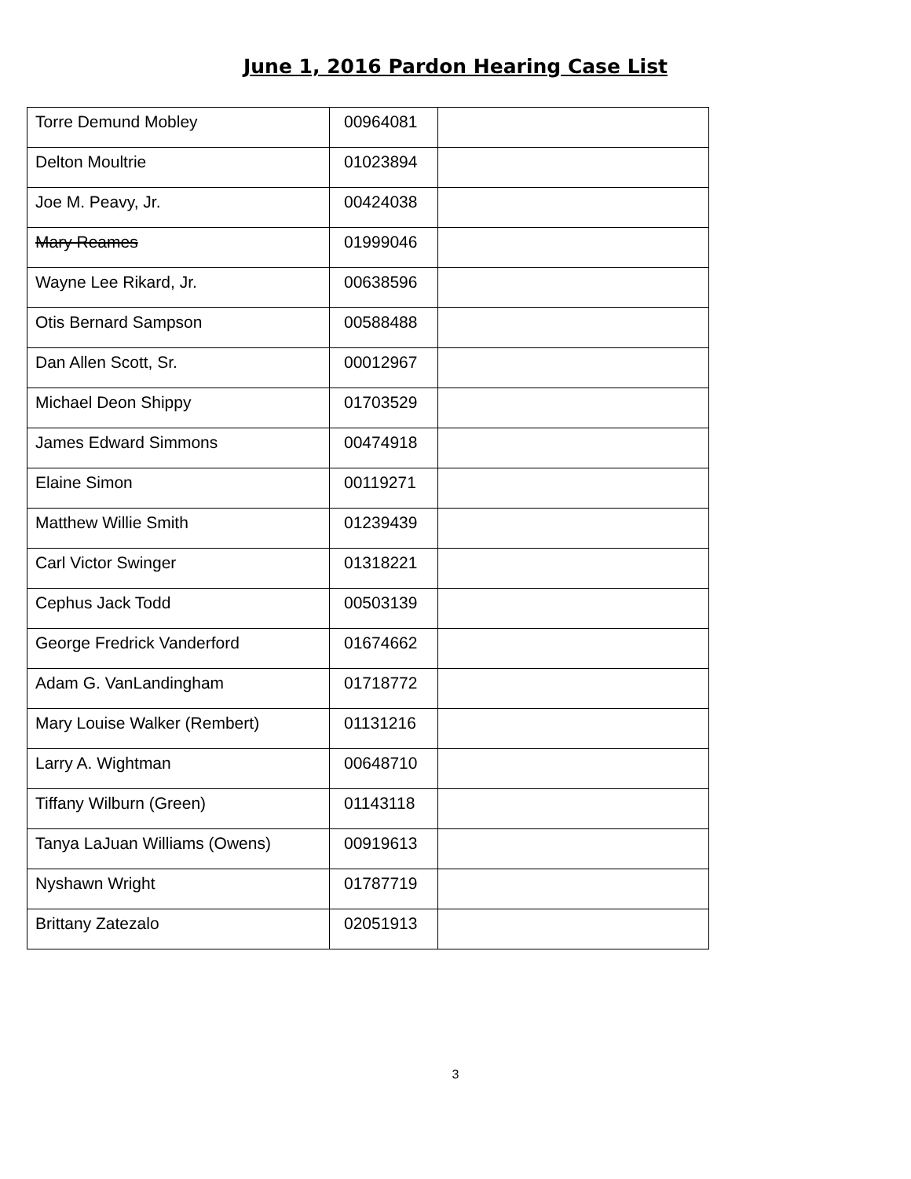June 1, 2016 Pardon Hearing Case List
| Torre Demund Mobley | 00964081 | |
| Delton Moultrie | 01023894 | |
| Joe M. Peavy, Jr. | 00424038 | |
| Mary Reames | 01999046 | |
| Wayne Lee Rikard, Jr. | 00638596 | |
| Otis Bernard Sampson | 00588488 | |
| Dan Allen Scott, Sr. | 00012967 | |
| Michael Deon Shippy | 01703529 | |
| James Edward Simmons | 00474918 | |
| Elaine Simon | 00119271 | |
| Matthew Willie Smith | 01239439 | |
| Carl Victor Swinger | 01318221 | |
| Cephus Jack Todd | 00503139 | |
| George Fredrick Vanderford | 01674662 | |
| Adam G. VanLandingham | 01718772 | |
| Mary Louise Walker (Rembert) | 01131216 | |
| Larry A. Wightman | 00648710 | |
| Tiffany Wilburn (Green) | 01143118 | |
| Tanya LaJuan Williams (Owens) | 00919613 | |
| Nyshawn Wright | 01787719 | |
| Brittany Zatezalo | 02051913 | |
3